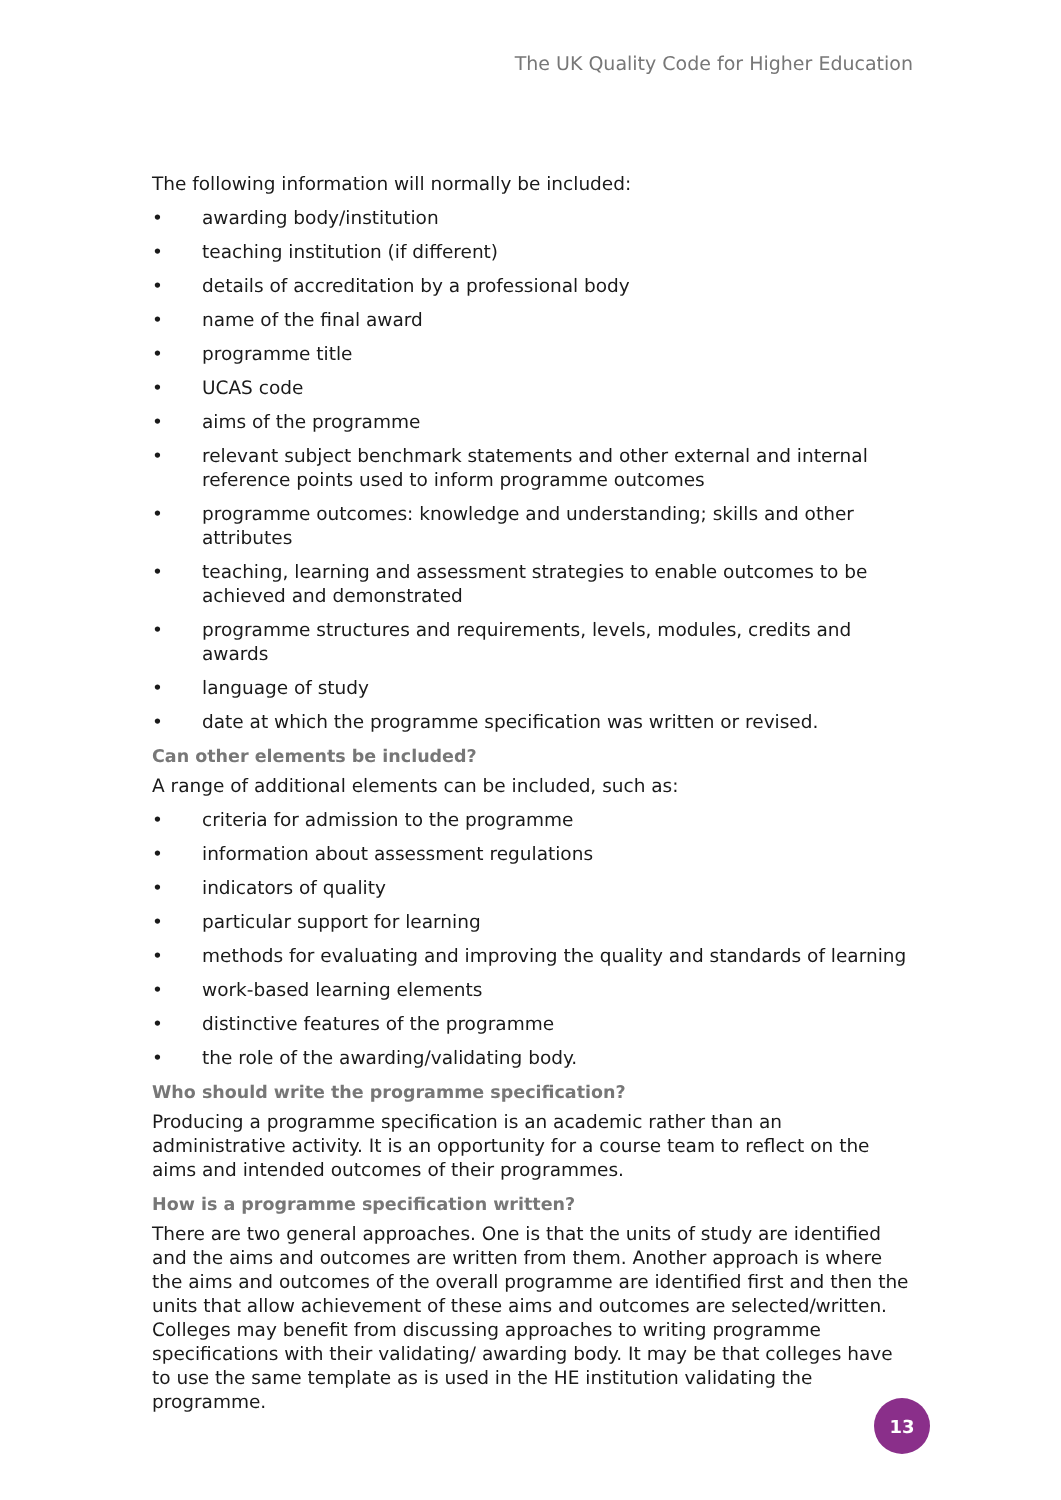The UK Quality Code for Higher Education
The following information will normally be included:
• awarding body/institution
• teaching institution (if different)
• details of accreditation by a professional body
• name of the final award
• programme title
• UCAS code
• aims of the programme
• relevant subject benchmark statements and other external and internal reference points used to inform programme outcomes
• programme outcomes: knowledge and understanding; skills and other attributes
• teaching, learning and assessment strategies to enable outcomes to be achieved and demonstrated
• programme structures and requirements, levels, modules, credits and awards
• language of study
• date at which the programme specification was written or revised.
Can other elements be included?
A range of additional elements can be included, such as:
• criteria for admission to the programme
• information about assessment regulations
• indicators of quality
• particular support for learning
• methods for evaluating and improving the quality and standards of learning
• work-based learning elements
• distinctive features of the programme
• the role of the awarding/validating body.
Who should write the programme specification?
Producing a programme specification is an academic rather than an administrative activity. It is an opportunity for a course team to reflect on the aims and intended outcomes of their programmes.
How is a programme specification written?
There are two general approaches. One is that the units of study are identified and the aims and outcomes are written from them. Another approach is where the aims and outcomes of the overall programme are identified first and then the units that allow achievement of these aims and outcomes are selected/written. Colleges may benefit from discussing approaches to writing programme specifications with their validating/ awarding body. It may be that colleges have to use the same template as is used in the HE institution validating the programme.
13